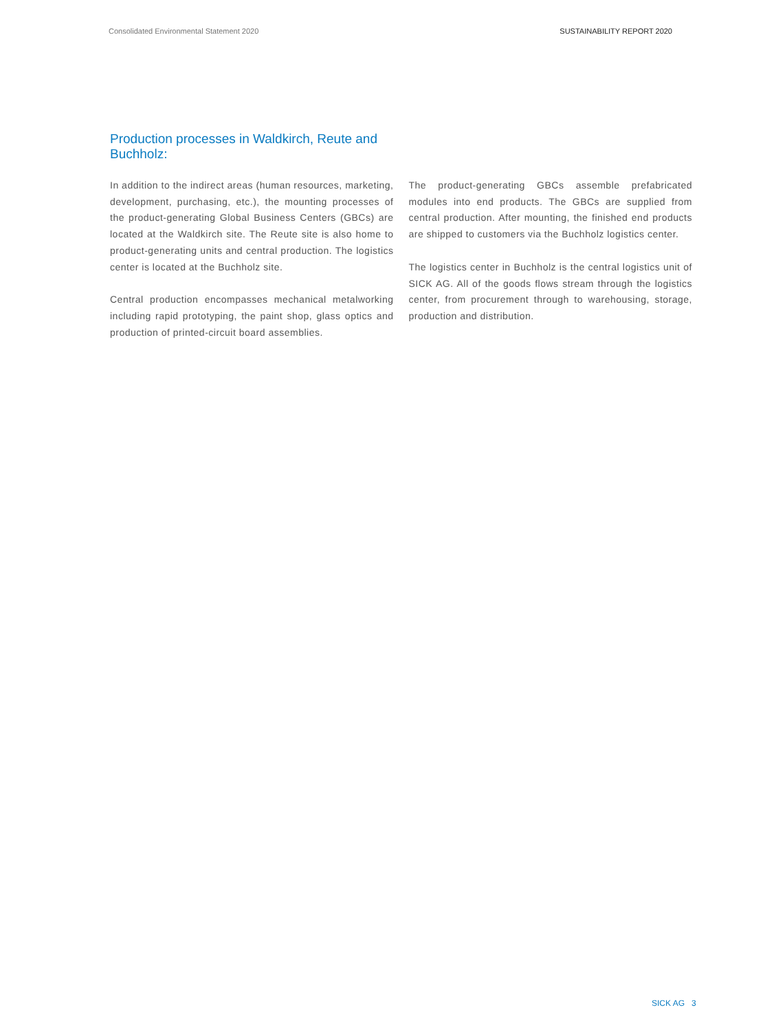Consolidated Environmental Statement 2020 SUSTAINABILITY REPORT 2020
Production processes in Waldkirch, Reute and Buchholz:
In addition to the indirect areas (human resources, marketing, development, purchasing, etc.), the mounting processes of the product-generating Global Business Centers (GBCs) are located at the Waldkirch site. The Reute site is also home to product-generating units and central production. The logistics center is located at the Buchholz site.
Central production encompasses mechanical metalworking including rapid prototyping, the paint shop, glass optics and production of printed-circuit board assemblies.
The product-generating GBCs assemble prefabricated modules into end products. The GBCs are supplied from central production. After mounting, the finished end products are shipped to customers via the Buchholz logistics center.
The logistics center in Buchholz is the central logistics unit of SICK AG. All of the goods flows stream through the logistics center, from procurement through to warehousing, storage, production and distribution.
SICK AG 3